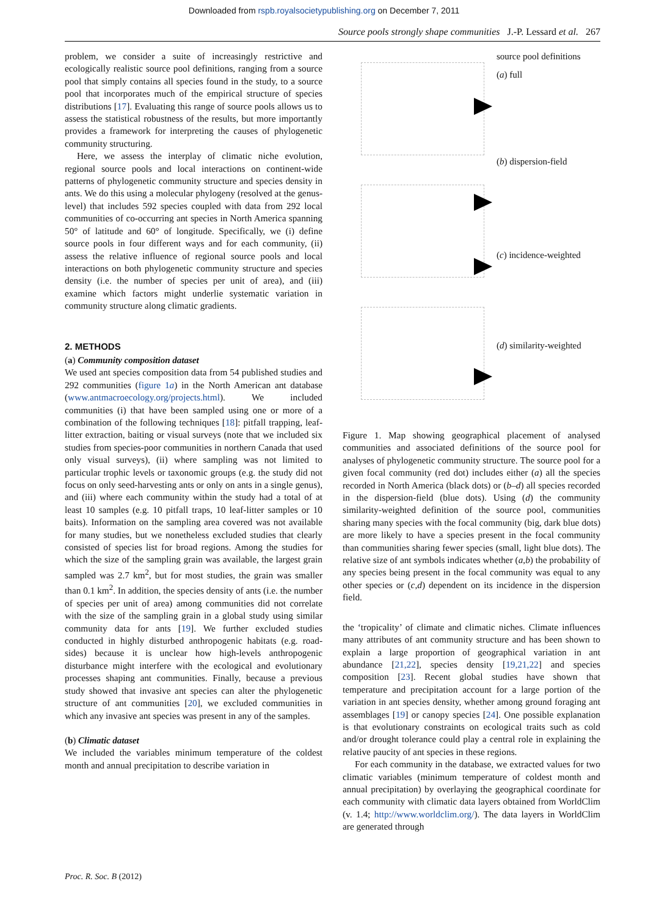Downloaded from rspb.royalsocietypublishing.org on December 7, 2011
Source pools strongly shape communities J.-P. Lessard et al. 267
problem, we consider a suite of increasingly restrictive and ecologically realistic source pool definitions, ranging from a source pool that simply contains all species found in the study, to a source pool that incorporates much of the empirical structure of species distributions [17]. Evaluating this range of source pools allows us to assess the statistical robustness of the results, but more importantly provides a framework for interpreting the causes of phylogenetic community structuring.
Here, we assess the interplay of climatic niche evolution, regional source pools and local interactions on continent-wide patterns of phylogenetic community structure and species density in ants. We do this using a molecular phylogeny (resolved at the genus-level) that includes 592 species coupled with data from 292 local communities of co-occurring ant species in North America spanning 50° of latitude and 60° of longitude. Specifically, we (i) define source pools in four different ways and for each community, (ii) assess the relative influence of regional source pools and local interactions on both phylogenetic community structure and species density (i.e. the number of species per unit of area), and (iii) examine which factors might underlie systematic variation in community structure along climatic gradients.
2. METHODS
(a) Community composition dataset
We used ant species composition data from 54 published studies and 292 communities (figure 1a) in the North American ant database (www.antmacroecology.org/projects.html). We included communities (i) that have been sampled using one or more of a combination of the following techniques [18]: pitfall trapping, leaf-litter extraction, baiting or visual surveys (note that we included six studies from species-poor communities in northern Canada that used only visual surveys), (ii) where sampling was not limited to particular trophic levels or taxonomic groups (e.g. the study did not focus on only seed-harvesting ants or only on ants in a single genus), and (iii) where each community within the study had a total of at least 10 samples (e.g. 10 pitfall traps, 10 leaf-litter samples or 10 baits). Information on the sampling area covered was not available for many studies, but we nonetheless excluded studies that clearly consisted of species list for broad regions. Among the studies for which the size of the sampling grain was available, the largest grain sampled was 2.7 km<sup>2</sup>, but for most studies, the grain was smaller than 0.1 km<sup>2</sup>. In addition, the species density of ants (i.e. the number of species per unit of area) among communities did not correlate with the size of the sampling grain in a global study using similar community data for ants [19]. We further excluded studies conducted in highly disturbed anthropogenic habitats (e.g. road-sides) because it is unclear how high-levels anthropogenic disturbance might interfere with the ecological and evolutionary processes shaping ant communities. Finally, because a previous study showed that invasive ant species can alter the phylogenetic structure of ant communities [20], we excluded communities in which any invasive ant species was present in any of the samples.
(b) Climatic dataset
We included the variables minimum temperature of the coldest month and annual precipitation to describe variation in
source pool definitions
(a) full
(b) dispersion-field
(c) incidence-weighted
(d) similarity-weighted
Figure 1. Map showing geographical placement of analysed communities and associated definitions of the source pool for analyses of phylogenetic community structure. The source pool for a given focal community (red dot) includes either (a) all the species recorded in North America (black dots) or (b–d) all species recorded in the dispersion-field (blue dots). Using (d) the community similarity-weighted definition of the source pool, communities sharing many species with the focal community (big, dark blue dots) are more likely to have a species present in the focal community than communities sharing fewer species (small, light blue dots). The relative size of ant symbols indicates whether (a,b) the probability of any species being present in the focal community was equal to any other species or (c,d) dependent on its incidence in the dispersion field.
the ‘tropicality’ of climate and climatic niches. Climate influences many attributes of ant community structure and has been shown to explain a large proportion of geographical variation in ant abundance [21,22], species density [19,21,22] and species composition [23]. Recent global studies have shown that temperature and precipitation account for a large portion of the variation in ant species density, whether among ground foraging ant assemblages [19] or canopy species [24]. One possible explanation is that evolutionary constraints on ecological traits such as cold and/or drought tolerance could play a central role in explaining the relative paucity of ant species in these regions.
For each community in the database, we extracted values for two climatic variables (minimum temperature of coldest month and annual precipitation) by overlaying the geographical coordinate for each community with climatic data layers obtained from WorldClim (v. 1.4; http://www.worldclim.org/). The data layers in WorldClim are generated through
Proc. R. Soc. B (2012)